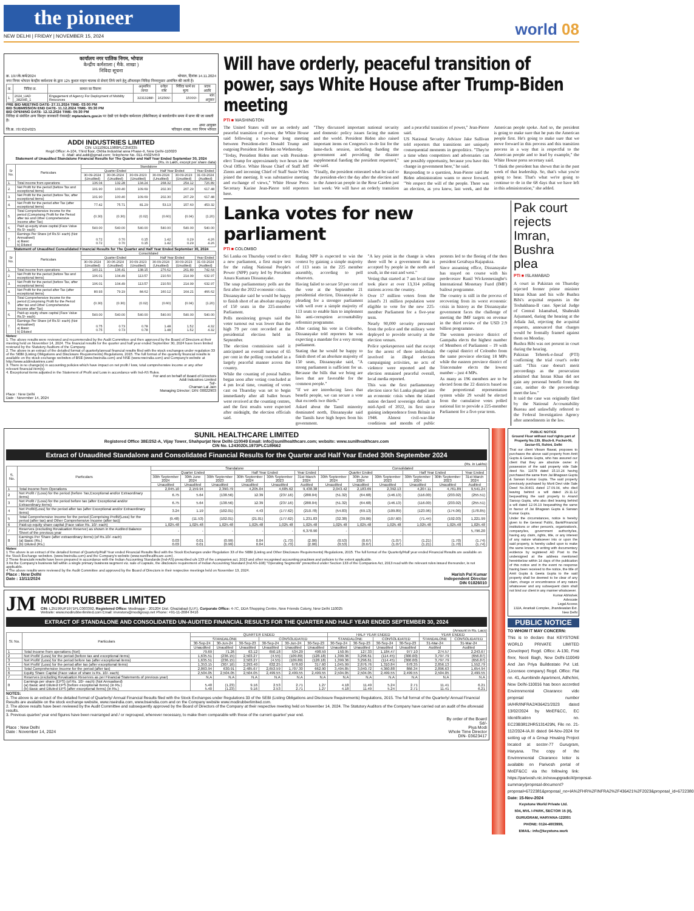the pioneer
NEW DELHI | FRIDAY | NOVEMBER 15, 2024
world 08
कार्यालय नगर पालिक निगम, भोपाल
केन्द्रीय कर्मशाला ( मैके. शाखा )
निविदा सूचना
क्र. 197/के.कर्म/2024 भोपाल, दिनांक 14.11.2024
नगर निगम भोपाल केन्द्रीय कर्मशाला के द्वारा 125 कुशल वाहन चालक से सेवाएं लिये जाने हेतु ऑनलाइन निविदा निम्नानुसार आमंत्रित की जाती है।
| क्र. | निविदा क्र. | सामान का विवरण | अनुमानित लागत | धरोहर राशि | निविदा फार्म का मूल्य | प्रदाय अवधि |
| --- | --- | --- | --- | --- | --- | --- |
| 1. | 2024_UAD _382045_1 | Engagement of Agency For Deployment of Mobility Resources | 32313288/- | 161566/- | 15000/- | मांग अनुसार |
PRE BID MEETING DATE- 27.11.2024 TIME- 03:00 PM
BID SUBMISSION END DATE- 11.12.2024 TIME- 05:30 PM
BID OPENING DATE- 12.12.2024 TIME- 05:30 PM
निविदा से संबंधित अन्य विस्तृत जानकारी वेबसाईट mptenders.gov.in पर देखी एवं केन्द्रीय कर्मशाला (मैकेनिकल) से कार्यालयीन समय में प्राप्त की जा सकती है।
अपर आयुक्त
जि.क्र. 787/024/025 परिवहन शाखा, नगर निगम भोपाल
ADDI INDUSTRIES LIMITED
CIN: L51109DL1980PLC256335
Regd Office: A-104, Third floor, Okhla Industrial area Phase-II, New Delhi-110020
E -Mail: atul.addi@gmail.com; Telephone No. 011-45025459
Statement of Unaudited Standalone Financial Results for The Quarter and Half Year Ended September 30, 2024
(Rs. in Lakh, except per share data)
| Sr No. | Particulars | Standalone | | | | | |
| --- | --- | --- | --- | --- | --- | --- | --- |
| | | Quarter Ended | | | Half Year Ended | | Year Ended |
| | | 30-09-2024 (Unudited) | 30-06-2024 (Unudited) | 30-09-2023 (Unudited) | 30-09-2024 (Unudited) | 30-09-2023 (Unudited) | 31-03-2024 (Audited) |
| 1. | Total income from operations | 136.04 | 132.28 | 134.24 | 268.32 | 254.12 | 726.89 |
| 2. | Net Profit for the period (before Tax and exceptional items) | 101.90 | 100.40 | 109.69 | 202.30 | 207.29 | 617.48 |
| 3. | Net Profit for the period (before Tax, after exceptional items) | 101.90 | 100.40 | 109.69 | 202.30 | 207.29 | 617.48 |
| 4. | Net Profit for the period after Tax (after exceptional items) | 77.42 | 75.71 | 81.29 | 53.13 | 157.60 | 453.32 |
| 5. | Total Comprehensive Income for the period (Comprising Profit for the Period after tax and Other Comprehensive Income after Tax) | (0.30) | (0.30) | (0.02) | (0.60) | (0.04) | (1.20) |
| 6. | Paid up equity share capital (Face Value Rs 5/- each) | 540.00 | 540.00 | 540.00 | 540.00 | 540.00 | 540.00 |
| 7. | Earnings Per Share (of Rs.5/- each) (Not Annualised) a) Basic b) Diluted | 0.72 0.72 | 0.70 0.70 | 0.15 0.15 | 1.42 1.42 | 0.29 0.29 | 4.26 4.26 |
Statement of Unaudited Consolidated Financial Results for The Quarter and Half Year Ended September 30, 2024
| Sr No. | Particulars | Consolidated | | | | | |
| --- | --- | --- | --- | --- | --- | --- | --- |
| | | Quarter Ended | | | Half Year Ended | | Year Ended |
| | | 30-09-2024 (Unudited) | 30-06-2024 (Unudited) | 30-09-2023 (Unudited) | 30-09-2024 (Unudited) | 30-09-2023 (Unudited) | 31-03-2024 (Audited) |
| 1. | Total income from operations | 140.21 | 136.41 | 138.15 | 276.62 | 261.89 | 742.64 |
| 2. | Net Profit for the period (before Tax and exceptional items) | 106.01 | 104.49 | 113.57 | 210.50 | 214.99 | 632.97 |
| 3. | Net Profit for the period (before Tax, after exceptional items) | 106.01 | 104.49 | 113.57 | 210.50 | 214.99 | 632.97 |
| 4. | Net Profit for the period after Tax (after exceptional items) | 80.93 | 79.19 | 84.62 | 160.12 | 164.21 | 466.62 |
| 5. | Total Comprehensive Income for the period (Comprising Profit for the Period after tax and Other Comprehensive Income after Tax) | (0.30) | (0.30) | (0.02) | (0.60) | (0.04) | (1.20) |
| 6. | Paid-up equity share capital (Face Value Rs.5/- each) | 540.00 | 540.00 | 540.00 | 540.00 | 540.00 | 540.00 |
| 7. | Earnings Per Share (of Rs.5/- each) (Not Annualised) a) Basic b) Diluted | 0.75 0.75 | 0.73 0.73 | 0.78 0.78 | 1.48 1.48 | 1.52 1.52 | 4.32 4.32 |
Notes:
1. The above results were reviewed and recommended by the Audit Committee and then approved by the Board of Directors at their meeting held on November 14, 2024. The financial results for the quarter and half year ended September 30, 2024 have been limited reviewed by the Statutory Auditors of the Company.
2. The above is an extract of the detailed format of quarterly/annual financial results filed with the stock exchanges under regulation 33 of the SEBI (Listing Obligations and Disclosure Requirements) Regulations, 2015. The full format of the quarterly financial results is available on the stock exchange websites of BSE (www.bseindia.com) and NSE (www.nseindia.com) and Company's website at http://www.addiindustries.com/
3. There is no change(s) in accounting policies which have impact on net profit / loss, total comprehensive income or any other relevant financial item(s).
4. Exceptional items adjusted in the Statement of Profit and Loss in accordance with Ind-AS Rules.
For and on behalf of Board of Directors
Addi Industries Limited
Sd/-
Chaman Lal Jain
Managing Director; DIN: 00022903
Place : New Delhi
Date : November 14, 2024
Will have orderly, peaceful transition of power, says White House after Trump-Biden meeting
PTI ■ WASHINGTON
The United States will see an orderly and peaceful transition of power, the White House said following a two-hour long meeting between President-elect Donald Trump and outgoing President Joe Biden on Wednesday.
"Today, President Biden met with President-elect Trump for approximately two hours in the Oval Office. White House Chief of Staff Jeff Zients and incoming Chief of Staff Susie Wiles joined the meeting. It was substantive meeting and exchange of views," White House Press Secretary Karine Jean-Pierre told reporters here.
"They discussed important national security and domestic policy issues facing the nation and the world. President Biden also raised important items on Congress's to-do list for the lame-duck session, including funding the government and providing the disaster supplemental funding the president requested," she said.
"Finally, the president reiterated what he said to the president-elect the day after the election and to the American people in the Rose Garden just last week: We will have an orderly transition and a peaceful transition of power," Jean-Pierre said.
US National Security Advisor Jake Sullivan told reporters that transitions are uniquely consequential moments in geopolitics. "They're a time when competitors and adversaries can see possibly opportunity, because you have this change in government here," he said.
Responding to a question, Jean-Pierre said the Biden administration wants to move forward. "We respect the will of the people. There was an election, as you know, last week, and the American people spoke. And so, the president is going to make sure that he puts the American people first. He's going to make sure that we move forward in this process and this transition process in a way that is respectful to the American people and to lead by example," the White House press secretary said.
"I think the president has shown that in the past week of that leadership. So, that's what you're going to hear. That's what we're going to continue to do in the 68 days that we have left in this administration," she added.
Lanka votes for new parliament
PTI ■ COLOMBO
Sri Lanka on Thursday voted to elect a new parliament, a first major test for the ruling National People's Power (NPP) party led by President Anura Kumara Dissanayake.
The snap parliamentary polls are the first after the 2022 economic crisis.
Dissanayake said he would be happy to finish short of an absolute majority of 150 seats in the 225-member Parliament.
Polls monitoring groups said the voter turnout out was lower than the high 79 per cent recorded at the presidential election held in September.
The election commission said it anticipated an overall turnout of 65 per cent in the polling concluded in a largely peaceful manner across the country.
While the counting of postal ballots began soon after voting concluded at 4 pm local time, counting of votes cast on Thursday was set to begin immediately after all ballot boxes were received at the counting centres, and the first results were expected after midnight, the election officials said.
Ruling NPP is expected to win the contest by gaining a simple majority of 113 seats in the 225 member assembly, according to poll observers.
Having failed to secure 50 per cent of the vote at the September 21 presidential election, Dissanayake is pleading for a stronger parliament with well over a simple majority of 113 seats to enable him to implement his anti-corruption accountability reformist programme.
After casting his vote in Colombo, Dissanayake told reporters he was expecting a mandate for a very strong parliament.
Stating that he would be happy to finish short of an absolute majority of 150 seats, Dissanayake said, "A strong parliament is sufficient for us. Because the bills that we bring are laws that are favorable for the common people."
"If we are introducing laws that benefit people, we can secure a vote that exceeds two thirds."
Asked about the Tamil minority dominated north, Dissanayake said the Tamils have high hopes from his government.
"A key point in the change is when there will be a government that is accepted by people in the north and south, in the east and west."
Voting that started at 7 am local time took place at over 13,314 polling stations across the country.
Over 17 million voters from the island's 21 million population were eligible to vote for the new 225-member Parliament for a five-year term.
Nearly 90,000 security personnel from the police and the military were deployed to provide security at the election venues.
Police spokesperson said that except for the arrest of three individuals involved in illegal election campaigning activities, no acts of violence were reported and the election remained peaceful overall, local media reported.
This was the first parliamentary election since Sri Lanka plunged into an economic crisis when the island nation declared sovereign default in mid-April of 2022, its first since gaining independence from Britain in 1948. Almost civil-war-like conditions and months of public protests led to the fleeing of the then president Gotabaya Rajapaksa.
Since assuming office, Dissanayake has stayed on course with his predecessor Ranil Wickremesinghe's International Monetary Fund (IMF) bailout programme.
The country is still in the process of recovering from its worst economic crisis in history as the Dissanayake government faces the challenge of meeting the IMF targets on revenue in the third review of the USD 2.9 billion programme.
The western province district of Gampaha elects the highest number of Members of Parliament – 19 with the capital district of Colombo from the same province electing 18 MPs while the eastern province district of Trincomalee elects the lowest number – just 4 MPs.
As many as 196 members are to be elected from the 22 districts based on the proportional representation system while 29 would be elected from the cumulative votes polled national list to provide a 225-member Parliament for a five-year term.
Pak court rejects Imran, Bushra plea
PTI ■ ISLAMABAD
A court in Pakistan on Thursday rejected former prime minister Imran Khan and his wife Bushra Bibi's acquittal requests in the Toshakhana-II case. Special Judge of Central Islamabad, Shahrukh Arjumand, during the hearing at the Adiala Jail, rejecting the acquittal requests, announced that charges would be formally framed against them on Monday.
Bushra Bibi was not present in court during the hearing.
Pakistan Tehreek-e-Insaf (PTI) confirming the trial court's order said: "This case doesn't merit proceedings as the prosecution admitted that Imran Khan did not gain any personal benefit from the case, neither do the proceedings meet the law."
It said the case was originally filed by the National Accountability Bureau and unlawfully referred to the Federal Investigation Agency after amendments in the law.
SUNIL HEALTHCARE LIMITED
Registered Office 38E/252-A, Vijay Tower, Shahpurjat New Delhi-110049 Email: info@sunilhealthcare.com; website: www.sunilhealthcare.com
CIN No. L24302DL1973PLC189662
Extract of Unaudited Standalone and Consolidated Financial Results for the Quarter and Half Year Ended 30th September 2024
(Rs. in Lakhs)
| S. No. | Particulars | Standalone | | | | | | Consolidated | | | | | |
| --- | --- | --- | --- | --- | --- | --- | --- | --- | --- | --- | --- | --- | --- |
| | | Quarter Ended | | | Half Year Ended | | Year Ended | Quarter Ended | | | Half Year Ended | | Year Ended |
| | | 30th September 2024 | 30th June 2024 | 30th September 2023 | 30th September 2024 | 30th September 2023 | 31st March 2024 | 30th September 2024 | 30th June 2024 | 30th September 2023 | 30th September 2024 | 30th September 2023 | 31st March 2024 |
| | | Unaudited | Unaudited | Unaudited | Unaudited | Unaudited | Audited | Unaudited | Unaudited | Unaudited | Unaudited | Unaudited | Audited |
| 1 | Total Income from Operations | 2,045.10 | 2,159.94 | 2,390.79 | 4,205.04 | 4,685.62 | 9,438.38 | 2,043.42 | 2,183.69 | 2,392.13 | 4,207.11 | 4,761.89 | 9,541.24 |
| 2 | Net Profit / (Loss) for the period (before Tax,Exceptional and/or Extraordinary items) | 6.75 | 5.64 | (138.56) | 12.39 | (237.16) | (288.04) | (51.32) | (64.68) | (146.13) | (116.00) | (233.02) | (255.51) |
| 3 | Net Profit / (Loss) for the period before tax (after Exceptional and/or Extraordinary items) | 6.75 | 5.64 | (138.56) | 12.39 | (237.16) | (288.04) | (51.32) | (64.68) | (146.13) | (116.00) | (233.02) | (255.51) |
| 4 | Net Profit/(Loss) for the period after tax (after Exceptional and/or Extraordinary items) | 3.24 | 1.19 | (102.01) | 4.43 | (177.62) | (210.78) | (54.83) | (69.13) | (109.89) | (123.96) | (174.06) | (178.85) |
| 5 | Total Comprehensive Income for the period [Comprising Profit/(Loss) for the period (after tax) and Other Comprehensive Income (after tax)] | (9.48) | (11.53) | (102.01) | (21.01) | (177.62) | 1,231.83 | (32.38) | (39.06) | (107.60) | (71.44) | (192.03) | 1,221.99 |
| 6 | Paid-up equity share capital (Face value Rs. 10/- each) | 1,025.48 | 1,025.48 | 1,025.48 | 1,025.48 | 1,025.48 | 1,025.48 | 1,025.48 | 1,025.48 | 1,025.48 | 1,025.48 | 1,025.48 | 1,025.48 |
| 7 | Reserves (excluding Revaluation Reserve) as shown in the Audited Balance Sheet of the previous year | - | - | - | - | - | 6,378.90 | - | - | - | - | - | 5,796.20 |
| 8 | Earnings Per Share (after extraordinary items) (of Rs.10/- each) (a) Basic (Rs.) (b) Diluted (Rs.) | 0.03 0.03 | 0.01 0.01 | (0.99) (0.99) | 0.04 0.04 | (1.73) (1.73) | (2.06) (2.06) | (0.53) (0.53) | (0.67) (0.67) | (1.07) (1.07) | (1.21) (1.21) | (1.70) (1.70) | (1.74) (1.74) |
Notes:
1 The above is an extract of the detailed format of Quarterly/Half Year ended Financial Results filed with the Stock Exchanges under Regulation 33 of the SEBI (Listing and Other Disclosure Requirements) Regulations, 2015. The full format of the Quarterly/Half year ended Financial Results are available on the Stock Exchange websites. (www.bseindia.com) and the Company's website (www.sunilhealthcare.com) .
2 These financials results have been prepared in accordance with the Indian Accounting Standards (Ind-AS) prescribed u/s 133 of the companies act, 2013 and other recognised accounting practises and policies to the extent applicable.
3 As the Company's business fall within a single primary business segment viz. sale of capsule, the disclosure requirement of Indian Accounting Standard (Ind AS-108) "Operating Segments" prescribed under Section 133 of the Companies Act, 2013 read with the relevant rules issued thereunder, is not applicable.
4 The above results were reviewed by the Audit Committee and approved by the Board of Directors in their respective meetings held on November 13, 2024.
Place : New Delhi
Date : 13/11/2024 Harish Pal Kumar
Independent Director
DIN 01826010
JM
MODI RUBBER LIMITED
CIN: L25199UP1971PLC003392, Registered Office: Modinagar - 201204 Dist. Ghaziabad (U.P.), Corporate Office: 4-7C, DDA Shopping Centre, New Friends Colony, New Delhi 110025
Website: www.modirubberlimited.com Email: investors@modigroup.net Phone: +91-11-2684 8416
EXTRACT OF STANDALONE AND CONSOLIDATED UN-AUDITED FINANCIAL RESULTS FOR THE QUARTER AND HALF YEAR ENDED SEPTEMBER 30, 2024
(Amount in Rs. Lacs)
| Sl. No. | Particulars | QUARTER ENDED | | | | | | HALF YEAR ENDED | | | | YEAR ENDED | |
| --- | --- | --- | --- | --- | --- | --- | --- | --- | --- | --- | --- | --- | --- |
| | | STANDALONE | | | CONSOLIDATED | | | STANDALONE | | CONSOLIDATED | | STANDALONE | CONSOLIDATED |
| | | 30-Sep-24 | 30-Jun-24 | 30-Sep-23 | 30-Sep-24 | 30-Jun-24 | 30-Sep-23 | 30-Sep-24 | 30-Sep-23 | 30-Sep-24 | 30-Sep-23 | 31-Mar-24 | 31-Mar-24 |
| | | Unaudited | Unaudited | Unaudited | Unaudited | Unaudited | Unaudited | Unaudited | Unaudited | Unaudited | Unaudited | Audited | Audited |
| 1 | Total Income from operations (Net) | 79.69 | 71.26 | 63.12 | 650.18 | 534.29 | 498.59 | 150.95 | 127.33 | 1,184.47 | 977.10 | 274.57 | 2,243.67 |
| 2 | Net Profit/ (Loss) for the period (before tax and exceptional items) | 1,635.51 | (236.15) | 2,503.27 | (4.55) | (109.89) | (128.18) | 1,399.36 | 3,296.61 | (114.45) | (300.00) | 3,797.79 | (656.87) |
| 3 | Net Profit/ (Loss) for the period before tax (after exceptional items) | 1,635.51 | (236.15) | 2,503.27 | (4.55) | (109.89) | (128.18) | 1,399.36 | 3,296.61 | (114.45) | (300.00) | 3,797.79 | (656.87) |
| 4 | Net Profit/ (Loss) for the period after tax (after exceptional items) | 1,353.15 | (307.16) | 2,293.40 | 632.25 | 678.60 | 317.60 | 1,045.99 | 2,876.76 | 1,310.84 | 678.35 | 2,856.13 | 1,552.79 |
| 5 | Total Comprehensive Income for the period (after tax) | 2,863.94 | 630.91 | 2,485.67 | 2,653.59 | 1,707.30 | 662.90 | 3,494.85 | 3,040.72 | 4,360.88 | 866.34 | 2,896.63 | 1,654.94 |
| 6 | Equity Share Capital (Face value of share is Rs. 10/- each) | 2,504.05 | 2,504.05 | 2,504.05 | 2,499.55 | 2,499.55 | 2,499.55 | 2,504.05 | 2,504.05 | 2,499.55 | 2,499.55 | 2,504.05 | 2,499.55 |
| 7 | Reserves (excluding Revaluation Reserves as per Financial Statements of previous year) | N.A | N.A | N.A | N.A | N.A | N.A | N.A | N.A | N.A | N.A | N.A | N.A |
| 8 | Earnings per share (EPS) (of Rs. 10/- each) (Not Annualised) (a) Basic and Diluted EPS (before exceptional Items) (in Rs.) (b) Basic and Diluted EPS (after exceptional Items) (in Rs.) | 5.40 5.40 | (1.23) (1.23) | 9.16 9.16 | 2.53 2.53 | 2.71 2.71 | 1.27 1.27 | 4.18 4.18 | 11.49 11.49 | 5.24 5.24 | 2.71 2.71 | 11.41 11.41 | 6.21 6.21 |
NOTES:
1. The above is an extract of the detailed format of Quarterly/ Annual Financial Results filed with the Stock Exchanges under Regulations 33 of the SEBI (Listing Obligations and Disclosure Requirements) Regulations, 2015. The full format of the Quarterly/ Annual Financial Results are available on the stock exchange website, www.nseindia.com, www.bseindia.com and on the Company website www.modirubberlimited.com.
2. The above results have been reviewed by the Audit Committee and subsequently approved by the Board of Directors of the Company at their respective meeting held on November 14, 2024. The Statutory Auditors of the Company have carried out an audit of the aforesaid results.
3. Previous quarter/ year end figures have been rearranged and / or regrouped, wherever necessary, to make them comparable with those of the current quarter/ year end.
Place : New Delhi
Date : November 14, 2024 By order of the Board
Sd/-
Piya Modi
Whole Time Director
DIN- 03623417
PUBLIC NOTICE
Ground Floor without roof rights part of Property No.139, Block-8, Pocket-06, Sector-05, Rohini, Delhi
That our client Vikram Rawat, proposes to purchases the above said property from Amit Gupta & Geeta Gupta, who has assured our client that they are absolute owner in possession of the said property vide Sale deed No. 11678 dated 15.10.24 having purchased the same from Jai Bhagwan Gupta & Sarwan Kumar Gupta. The said property previously purchased by Murti Devi vide Sale Deed No.30401 dated 17.09.04, who died leaving behind a will dated 29.11.12 bequeathing the said property to Anand Saroop Gupta, who also died leaving behind a will dated 12.06.19 bequeathing the same in favour of Jai Bhagwan Gupta & Sarwan Kumar Gupta.
Under the circumstances, notice is hereby given to the General Public, Bank/Financial institutions or other person/s, organization/s, company/ies, government authority/ies, having any claim, rights, title, or any interest of any nature whatsoever into or upon the said property, is hereby called upon to make the same known, in writing with documentary evidence by registered AD Post to the undersigned at the address mentioned hereinbelow within 14 days of the publication of this notice and in the event no response having been received to the notice, the title of Amit Gupta & Geeta Gupta to the said property shall be deemed to be clear of any claim, charge or encumbrance of any nature whatsoever and any subsequent claim shall not bind our client in any manner whatsoever.
Kumar Abhishek
Advocate
Legal Access
132A, Anarkali Complex, Jhandewalan Ext. New Delhi
PUBLIC NOTICE
TO WHOM IT MAY CONCERN:
This is to declare that KEYSTONE WORLD PRIVATE LIMITED (Developer) Regd. Office: A-130, First floor, Neeti Bagh, New Delhi-110049 And Jan Priya Buildestate Pvt Ltd.(Licensee company) Regd. Office: Flat no. 41, Aurobindo Apartment, Adhchini, New Delhi-110016 has been accorded Environmental Clearance vide proposal number IA/HR/INFRA2/436421/2023 dated 13/02/2024 by MoEF&CC, EC Identification no. EC23B3812HR5131429N, File no. 21-112/2024-IA.III dated 04-Nov-2024 for setting up of a Group Housing Project located at sector-77 Gurugram, Haryana. The copy of the Environmental Clearance letter is available on Parivesh portal of MoEF&CC via the following link: https://parivesh.nic.in/newupgrade/#/proposal-summary/proposal-document?proposal=6722381&proposal_no=IA%2FHR%2FINFRA2%2F436421%2F2023&proposal_id=6722380
Date: 15-Nov-2024
Keystone World Private Ltd.
504, MVL I-PARK, SECTOR 15 (II), GURUGRAM, HARYANA-122001
PHONE: 0124-4003999,
EMAIL: info@keystone.work